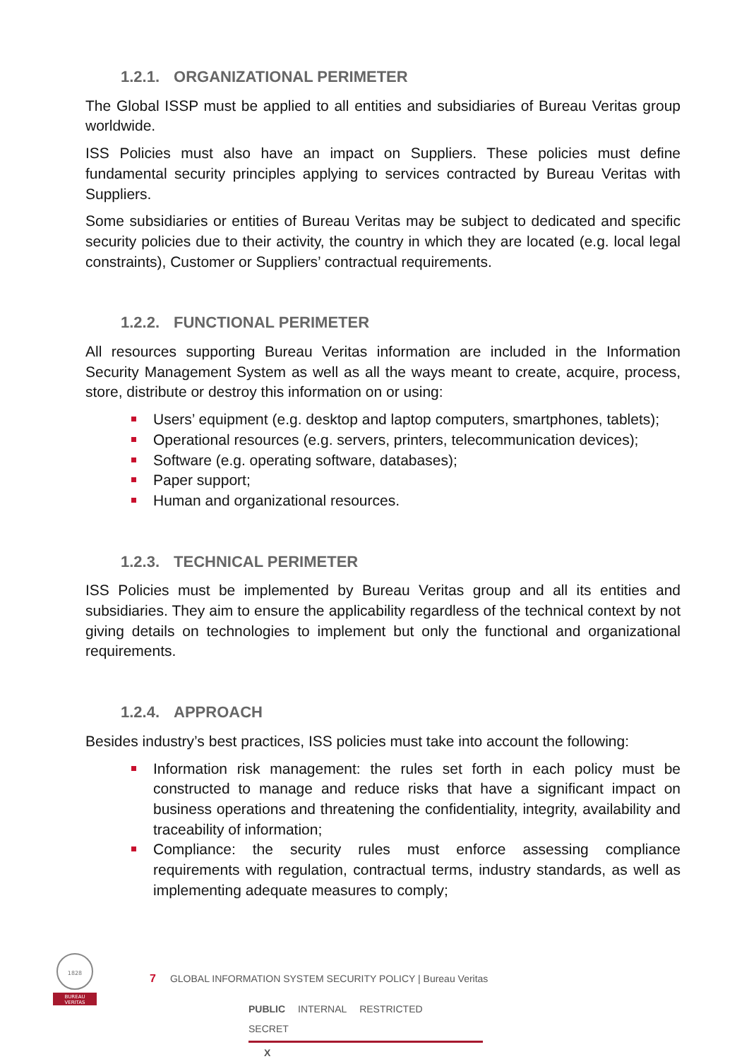1.2.1. ORGANIZATIONAL PERIMETER
The Global ISSP must be applied to all entities and subsidiaries of Bureau Veritas group worldwide.
ISS Policies must also have an impact on Suppliers. These policies must define fundamental security principles applying to services contracted by Bureau Veritas with Suppliers.
Some subsidiaries or entities of Bureau Veritas may be subject to dedicated and specific security policies due to their activity, the country in which they are located (e.g. local legal constraints), Customer or Suppliers’ contractual requirements.
1.2.2. FUNCTIONAL PERIMETER
All resources supporting Bureau Veritas information are included in the Information Security Management System as well as all the ways meant to create, acquire, process, store, distribute or destroy this information on or using:
Users’ equipment (e.g. desktop and laptop computers, smartphones, tablets);
Operational resources (e.g. servers, printers, telecommunication devices);
Software (e.g. operating software, databases);
Paper support;
Human and organizational resources.
1.2.3. TECHNICAL PERIMETER
ISS Policies must be implemented by Bureau Veritas group and all its entities and subsidiaries. They aim to ensure the applicability regardless of the technical context by not giving details on technologies to implement but only the functional and organizational requirements.
1.2.4. APPROACH
Besides industry’s best practices, ISS policies must take into account the following:
Information risk management: the rules set forth in each policy must be constructed to manage and reduce risks that have a significant impact on business operations and threatening the confidentiality, integrity, availability and traceability of information;
Compliance: the security rules must enforce assessing compliance requirements with regulation, contractual terms, industry standards, as well as implementing adequate measures to comply;
1828
BUREAU
VERITAS
7 GLOBAL INFORMATION SYSTEM SECURITY POLICY | Bureau Veritas
PUBLIC INTERNAL RESTRICTED SECRET
X